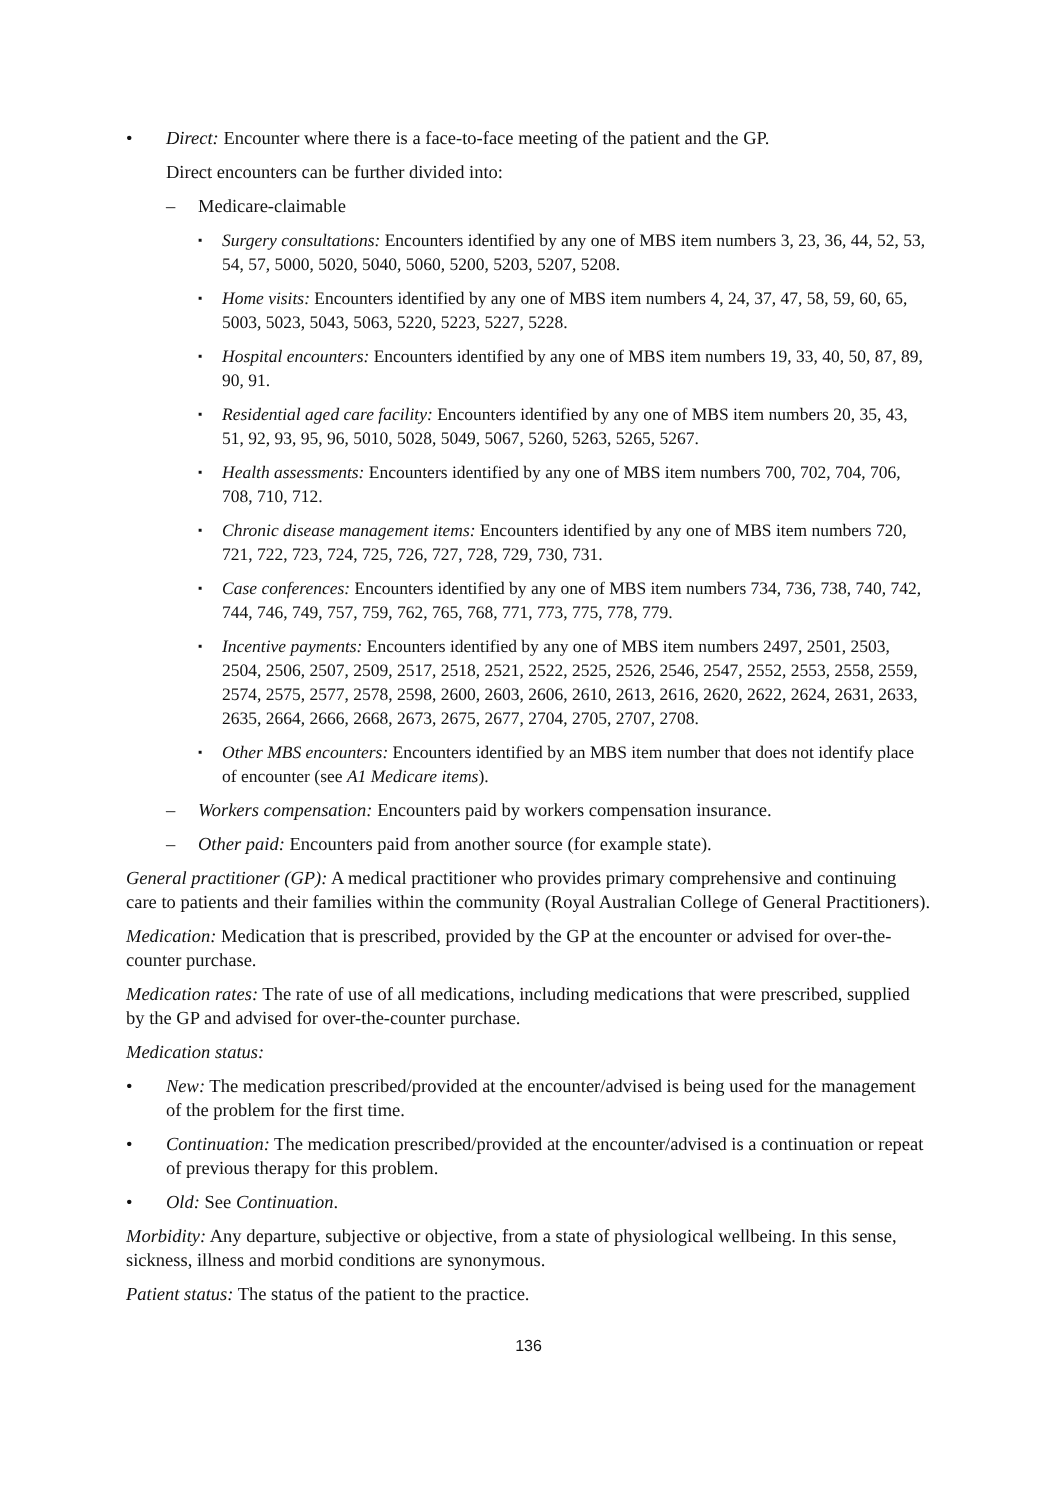• Direct: Encounter where there is a face-to-face meeting of the patient and the GP.
Direct encounters can be further divided into:
– Medicare-claimable
▪ Surgery consultations: Encounters identified by any one of MBS item numbers 3, 23, 36, 44, 52, 53, 54, 57, 5000, 5020, 5040, 5060, 5200, 5203, 5207, 5208.
▪ Home visits: Encounters identified by any one of MBS item numbers 4, 24, 37, 47, 58, 59, 60, 65, 5003, 5023, 5043, 5063, 5220, 5223, 5227, 5228.
▪ Hospital encounters: Encounters identified by any one of MBS item numbers 19, 33, 40, 50, 87, 89, 90, 91.
▪ Residential aged care facility: Encounters identified by any one of MBS item numbers 20, 35, 43, 51, 92, 93, 95, 96, 5010, 5028, 5049, 5067, 5260, 5263, 5265, 5267.
▪ Health assessments: Encounters identified by any one of MBS item numbers 700, 702, 704, 706, 708, 710, 712.
▪ Chronic disease management items: Encounters identified by any one of MBS item numbers 720, 721, 722, 723, 724, 725, 726, 727, 728, 729, 730, 731.
▪ Case conferences: Encounters identified by any one of MBS item numbers 734, 736, 738, 740, 742, 744, 746, 749, 757, 759, 762, 765, 768, 771, 773, 775, 778, 779.
▪ Incentive payments: Encounters identified by any one of MBS item numbers 2497, 2501, 2503, 2504, 2506, 2507, 2509, 2517, 2518, 2521, 2522, 2525, 2526, 2546, 2547, 2552, 2553, 2558, 2559, 2574, 2575, 2577, 2578, 2598, 2600, 2603, 2606, 2610, 2613, 2616, 2620, 2622, 2624, 2631, 2633, 2635, 2664, 2666, 2668, 2673, 2675, 2677, 2704, 2705, 2707, 2708.
▪ Other MBS encounters: Encounters identified by an MBS item number that does not identify place of encounter (see A1 Medicare items).
– Workers compensation: Encounters paid by workers compensation insurance.
– Other paid: Encounters paid from another source (for example state).
General practitioner (GP): A medical practitioner who provides primary comprehensive and continuing care to patients and their families within the community (Royal Australian College of General Practitioners).
Medication: Medication that is prescribed, provided by the GP at the encounter or advised for over-the-counter purchase.
Medication rates: The rate of use of all medications, including medications that were prescribed, supplied by the GP and advised for over-the-counter purchase.
Medication status:
• New: The medication prescribed/provided at the encounter/advised is being used for the management of the problem for the first time.
• Continuation: The medication prescribed/provided at the encounter/advised is a continuation or repeat of previous therapy for this problem.
• Old: See Continuation.
Morbidity: Any departure, subjective or objective, from a state of physiological wellbeing. In this sense, sickness, illness and morbid conditions are synonymous.
Patient status: The status of the patient to the practice.
136